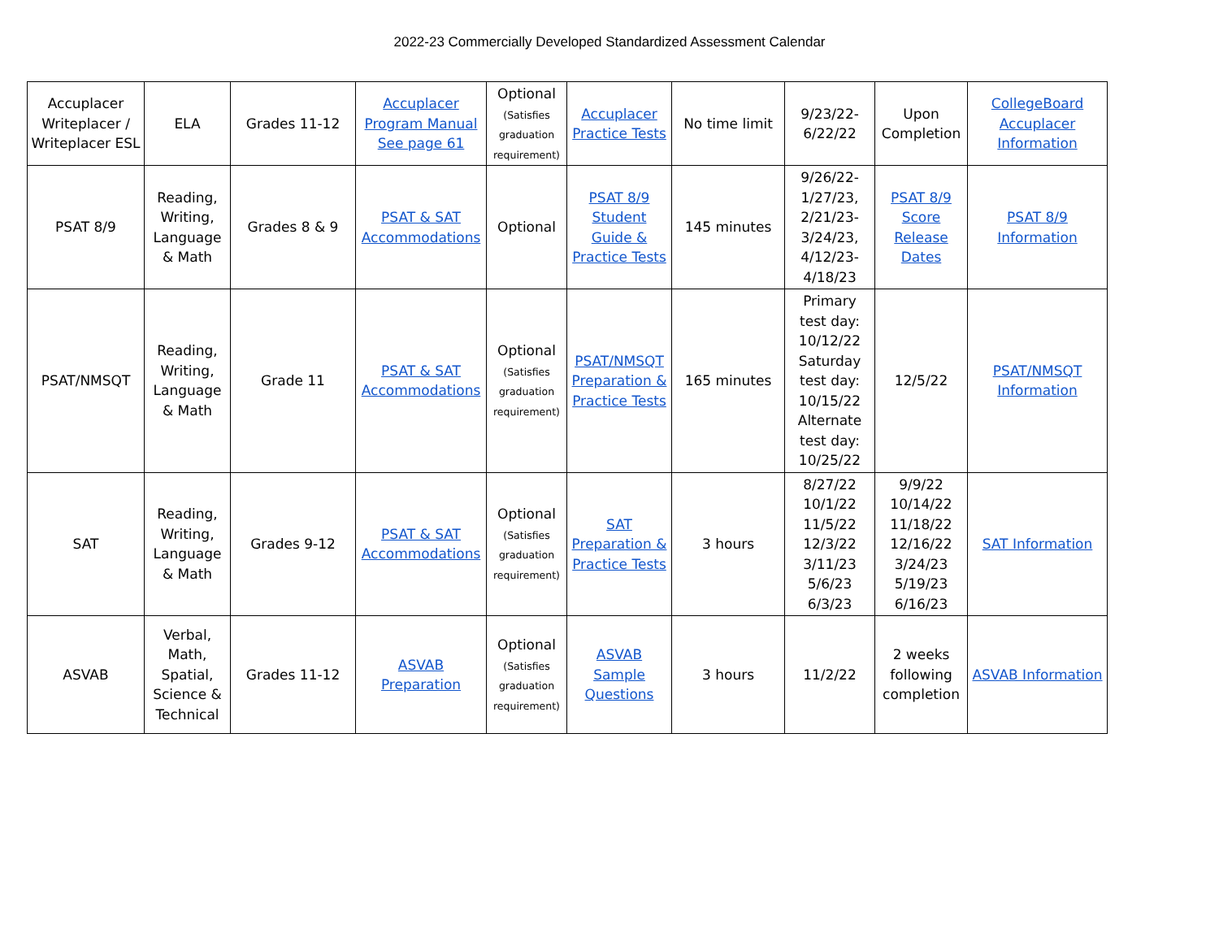2022-23 Commercially Developed Standardized Assessment Calendar
| Accuplacer Writeplacer / Writeplacer ESL | ELA | Grades 11-12 | Accuplacer Program Manual See page 61 | Optional (Satisfies graduation requirement) | Accuplacer Practice Tests | No time limit | 9/23/22-6/22/22 | Upon Completion | CollegeBoard Accuplacer Information |
| PSAT 8/9 | Reading, Writing, Language & Math | Grades 8 & 9 | PSAT & SAT Accommodations | Optional | PSAT 8/9 Student Guide & Practice Tests | 145 minutes | 9/26/22-1/27/23, 2/21/23-3/24/23, 4/12/23-4/18/23 | PSAT 8/9 Score Release Dates | PSAT 8/9 Information |
| PSAT/NMSQT | Reading, Writing, Language & Math | Grade 11 | PSAT & SAT Accommodations | Optional (Satisfies graduation requirement) | PSAT/NMSQT Preparation & Practice Tests | 165 minutes | Primary test day: 10/12/22 Saturday test day: 10/15/22 Alternate test day: 10/25/22 | 12/5/22 | PSAT/NMSQT Information |
| SAT | Reading, Writing, Language & Math | Grades 9-12 | PSAT & SAT Accommodations | Optional (Satisfies graduation requirement) | SAT Preparation & Practice Tests | 3 hours | 8/27/22 10/1/22 11/5/22 12/3/22 3/11/23 5/6/23 6/3/23 | 9/9/22 10/14/22 11/18/22 12/16/22 3/24/23 5/19/23 6/16/23 | SAT Information |
| ASVAB | Verbal, Math, Spatial, Science & Technical | Grades 11-12 | ASVAB Preparation | Optional (Satisfies graduation requirement) | ASVAB Sample Questions | 3 hours | 11/2/22 | 2 weeks following completion | ASVAB Information |